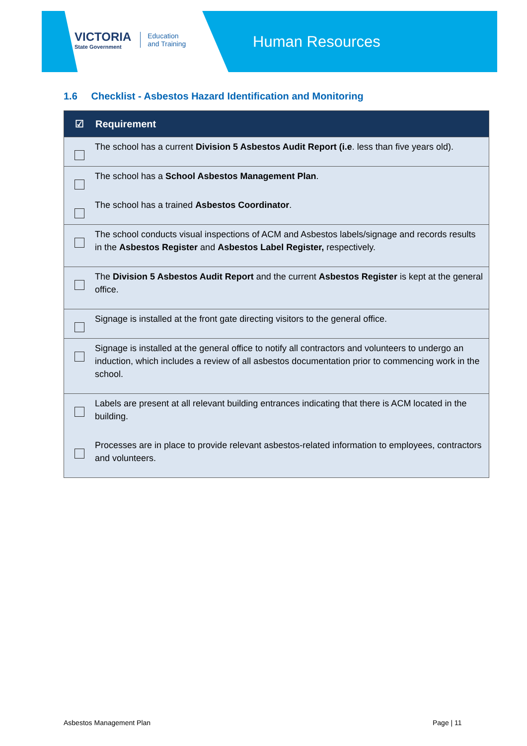VICTORIA
State Government
Education
and Training
Human Resources
1.6 Checklist - Asbestos Hazard Identification and Monitoring
| ☑ | Requirement |
| --- | --- |
| | The school has a current Division 5 Asbestos Audit Report (i.e . less than five years old). |
| | The school has a School Asbestos Management Plan . |
| | The school has a trained Asbestos Coordinator . |
| | The school conducts visual inspections of ACM and Asbestos labels/signage and records results in the Asbestos Register and Asbestos Label Register, respectively. |
| | The Division 5 Asbestos Audit Report and the current Asbestos Register is kept at the general office. |
| | Signage is installed at the front gate directing visitors to the general office. |
| | Signage is installed at the general office to notify all contractors and volunteers to undergo an induction, which includes a review of all asbestos documentation prior to commencing work in the school. |
| | Labels are present at all relevant building entrances indicating that there is ACM located in the building. |
| | Processes are in place to provide relevant asbestos-related information to employees, contractors and volunteers. |
Asbestos Management Plan Page | 11